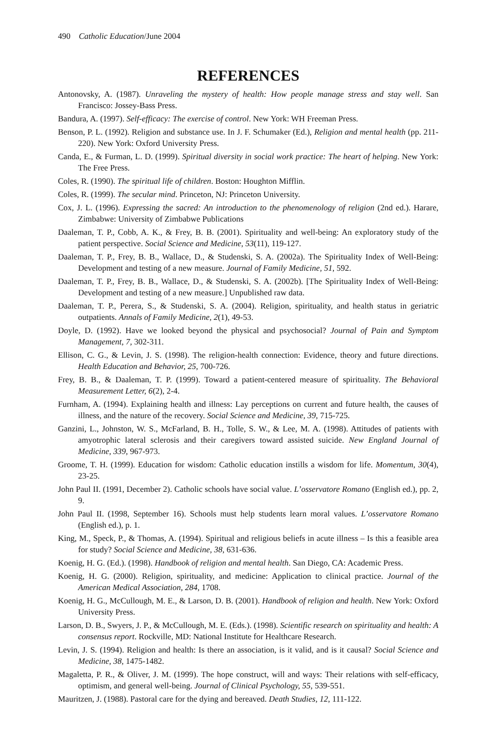490 Catholic Education/June 2004
REFERENCES
Antonovsky, A. (1987). Unraveling the mystery of health: How people manage stress and stay well. San Francisco: Jossey-Bass Press.
Bandura, A. (1997). Self-efficacy: The exercise of control. New York: WH Freeman Press.
Benson, P. L. (1992). Religion and substance use. In J. F. Schumaker (Ed.), Religion and mental health (pp. 211-220). New York: Oxford University Press.
Canda, E., & Furman, L. D. (1999). Spiritual diversity in social work practice: The heart of helping. New York: The Free Press.
Coles, R. (1990). The spiritual life of children. Boston: Houghton Mifflin.
Coles, R. (1999). The secular mind. Princeton, NJ: Princeton University.
Cox, J. L. (1996). Expressing the sacred: An introduction to the phenomenology of religion (2nd ed.). Harare, Zimbabwe: University of Zimbabwe Publications
Daaleman, T. P., Cobb, A. K., & Frey, B. B. (2001). Spirituality and well-being: An exploratory study of the patient perspective. Social Science and Medicine, 53(11), 119-127.
Daaleman, T. P., Frey, B. B., Wallace, D., & Studenski, S. A. (2002a). The Spirituality Index of Well-Being: Development and testing of a new measure. Journal of Family Medicine, 51, 592.
Daaleman, T. P., Frey, B. B., Wallace, D., & Studenski, S. A. (2002b). [The Spirituality Index of Well-Being: Development and testing of a new measure.] Unpublished raw data.
Daaleman, T. P., Perera, S., & Studenski, S. A. (2004). Religion, spirituality, and health status in geriatric outpatients. Annals of Family Medicine, 2(1), 49-53.
Doyle, D. (1992). Have we looked beyond the physical and psychosocial? Journal of Pain and Symptom Management, 7, 302-311.
Ellison, C. G., & Levin, J. S. (1998). The religion-health connection: Evidence, theory and future directions. Health Education and Behavior, 25, 700-726.
Frey, B. B., & Daaleman, T. P. (1999). Toward a patient-centered measure of spirituality. The Behavioral Measurement Letter, 6(2), 2-4.
Furnham, A. (1994). Explaining health and illness: Lay perceptions on current and future health, the causes of illness, and the nature of the recovery. Social Science and Medicine, 39, 715-725.
Ganzini, L., Johnston, W. S., McFarland, B. H., Tolle, S. W., & Lee, M. A. (1998). Attitudes of patients with amyotrophic lateral sclerosis and their caregivers toward assisted suicide. New England Journal of Medicine, 339, 967-973.
Groome, T. H. (1999). Education for wisdom: Catholic education instills a wisdom for life. Momentum, 30(4), 23-25.
John Paul II. (1991, December 2). Catholic schools have social value. L’osservatore Romano (English ed.), pp. 2, 9.
John Paul II. (1998, September 16). Schools must help students learn moral values. L’osservatore Romano (English ed.), p. 1.
King, M., Speck, P., & Thomas, A. (1994). Spiritual and religious beliefs in acute illness – Is this a feasible area for study? Social Science and Medicine, 38, 631-636.
Koenig, H. G. (Ed.). (1998). Handbook of religion and mental health. San Diego, CA: Academic Press.
Koenig, H. G. (2000). Religion, spirituality, and medicine: Application to clinical practice. Journal of the American Medical Association, 284, 1708.
Koenig, H. G., McCullough, M. E., & Larson, D. B. (2001). Handbook of religion and health. New York: Oxford University Press.
Larson, D. B., Swyers, J. P., & McCullough, M. E. (Eds.). (1998). Scientific research on spirituality and health: A consensus report. Rockville, MD: National Institute for Healthcare Research.
Levin, J. S. (1994). Religion and health: Is there an association, is it valid, and is it causal? Social Science and Medicine, 38, 1475-1482.
Magaletta, P. R., & Oliver, J. M. (1999). The hope construct, will and ways: Their relations with self-efficacy, optimism, and general well-being. Journal of Clinical Psychology, 55, 539-551.
Mauritzen, J. (1988). Pastoral care for the dying and bereaved. Death Studies, 12, 111-122.